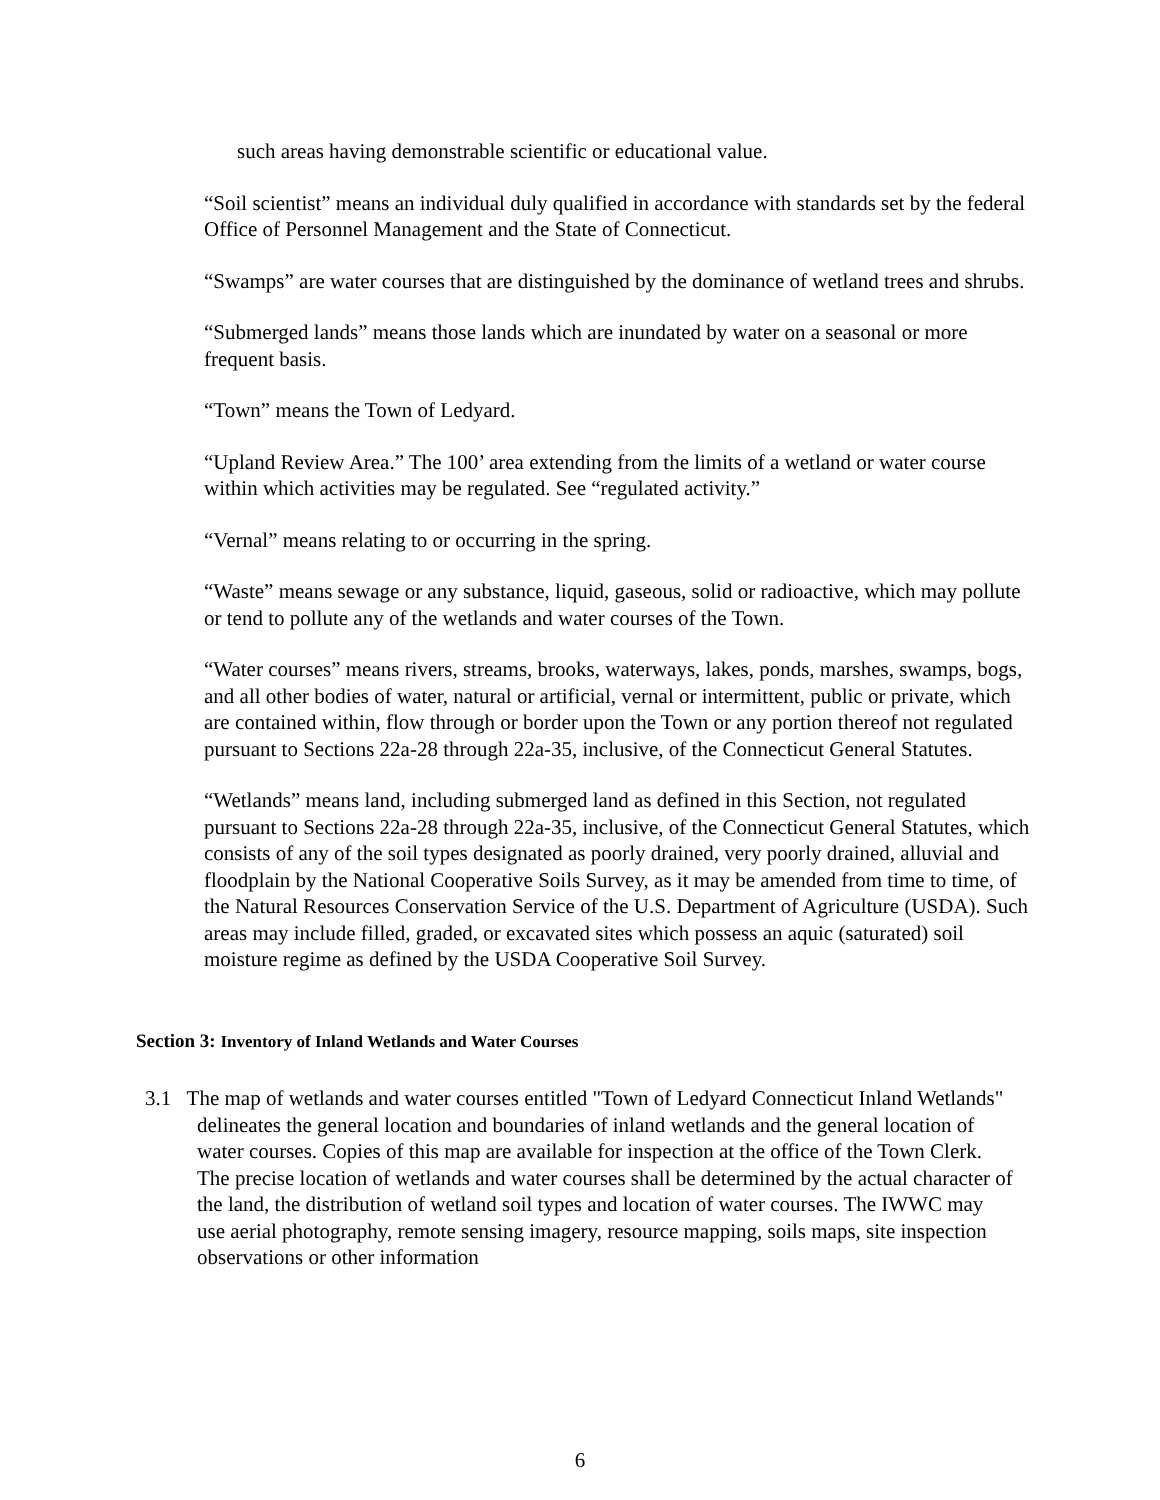such areas having demonstrable scientific or educational value.
“Soil scientist” means an individual duly qualified in accordance with standards set by the federal Office of Personnel Management and the State of Connecticut.
“Swamps” are water courses that are distinguished by the dominance of wetland trees and shrubs.
“Submerged lands” means those lands which are inundated by water on a seasonal or more frequent basis.
“Town” means the Town of Ledyard.
“Upland Review Area.” The 100’ area extending from the limits of a wetland or water course within which activities may be regulated. See “regulated activity.”
“Vernal” means relating to or occurring in the spring.
“Waste” means sewage or any substance, liquid, gaseous, solid or radioactive, which may pollute or tend to pollute any of the wetlands and water courses of the Town.
“Water courses” means rivers, streams, brooks, waterways, lakes, ponds, marshes, swamps, bogs, and all other bodies of water, natural or artificial, vernal or intermittent, public or private, which are contained within, flow through or border upon the Town or any portion thereof not regulated pursuant to Sections 22a-28 through 22a-35, inclusive, of the Connecticut General Statutes.
“Wetlands” means land, including submerged land as defined in this Section, not regulated pursuant to Sections 22a-28 through 22a-35, inclusive, of the Connecticut General Statutes, which consists of any of the soil types designated as poorly drained, very poorly drained, alluvial and floodplain by the National Cooperative Soils Survey, as it may be amended from time to time, of the Natural Resources Conservation Service of the U.S. Department of Agriculture (USDA). Such areas may include filled, graded, or excavated sites which possess an aquic (saturated) soil moisture regime as defined by the USDA Cooperative Soil Survey.
Section 3: Inventory of Inland Wetlands and Water Courses
3.1 The map of wetlands and water courses entitled "Town of Ledyard Connecticut Inland Wetlands" delineates the general location and boundaries of inland wetlands and the general location of water courses. Copies of this map are available for inspection at the office of the Town Clerk. The precise location of wetlands and water courses shall be determined by the actual character of the land, the distribution of wetland soil types and location of water courses. The IWWC may use aerial photography, remote sensing imagery, resource mapping, soils maps, site inspection observations or other information
6